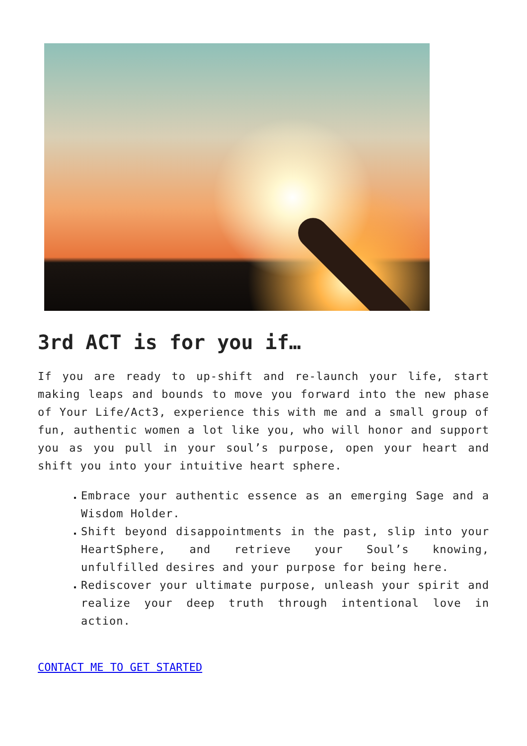3rd ACT is for you if…
If you are ready to up-shift and re-launch your life, start making leaps and bounds to move you forward into the new phase of Your Life/Act3, experience this with me and a small group of fun, authentic women a lot like you, who will honor and support you as you pull in your soul’s purpose, open your heart and shift you into your intuitive heart sphere.
Embrace your authentic essence as an emerging Sage and a Wisdom Holder.
Shift beyond disappointments in the past, slip into your HeartSphere, and retrieve your Soul’s knowing, unfulfilled desires and your purpose for being here.
Rediscover your ultimate purpose, unleash your spirit and realize your deep truth through intentional love in action.
CONTACT ME TO GET STARTED